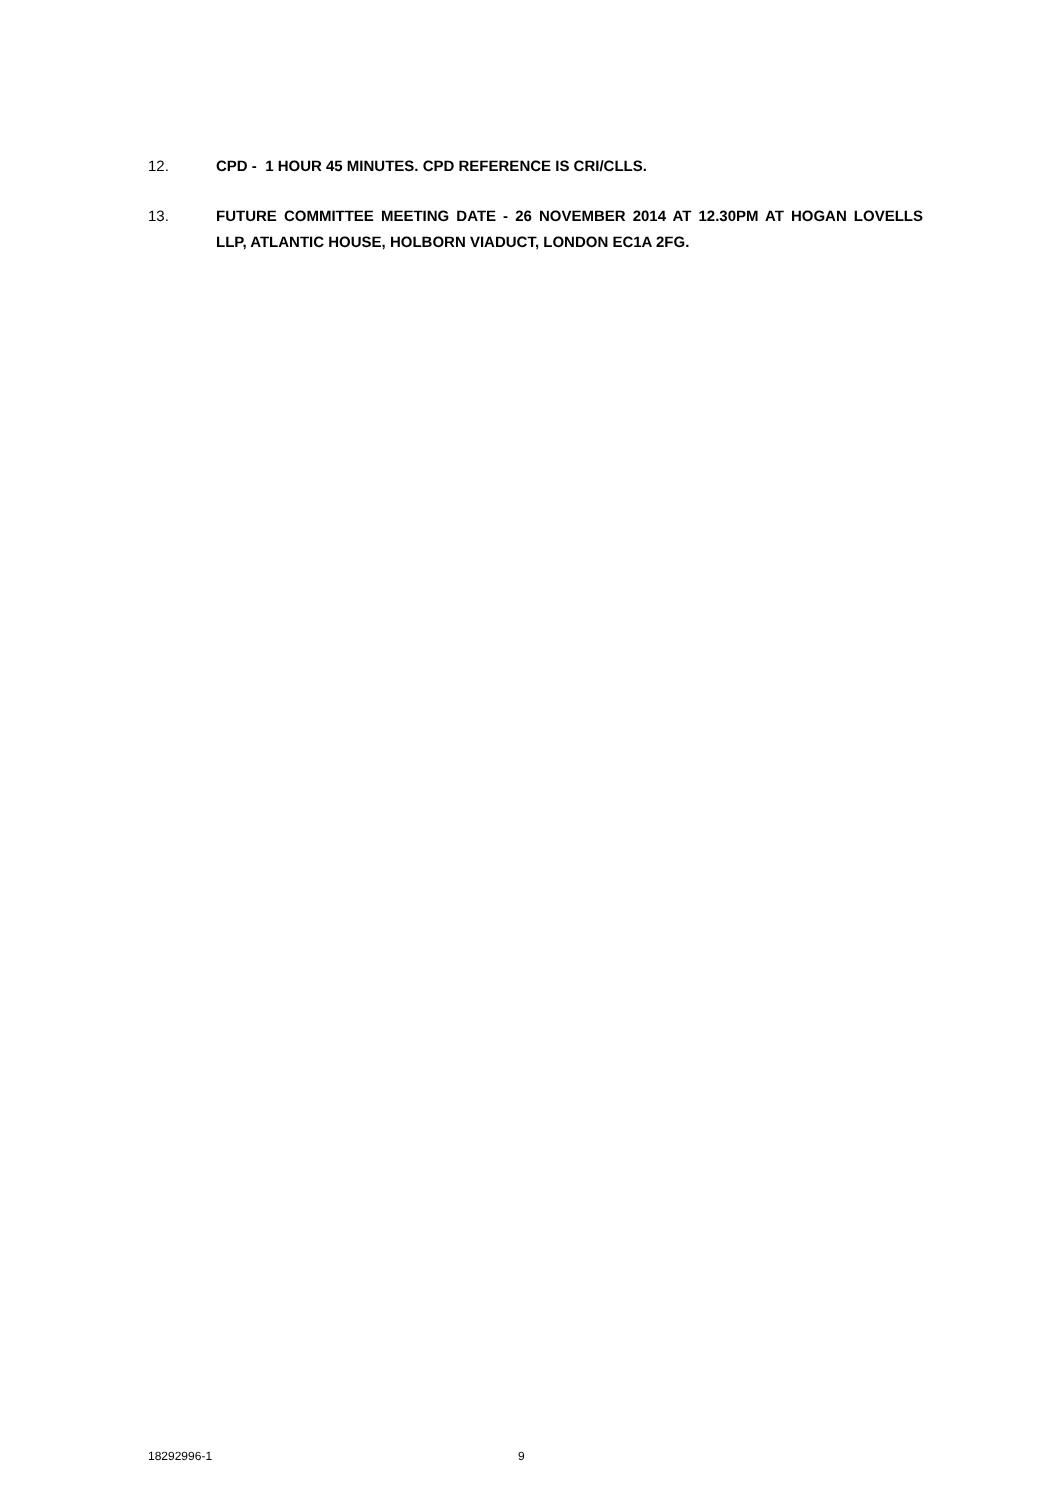12. CPD - 1 HOUR 45 MINUTES. CPD REFERENCE IS CRI/CLLS.
13. FUTURE COMMITTEE MEETING DATE - 26 NOVEMBER 2014 AT 12.30PM AT HOGAN LOVELLS LLP, ATLANTIC HOUSE, HOLBORN VIADUCT, LONDON EC1A 2FG.
18292996-1 9